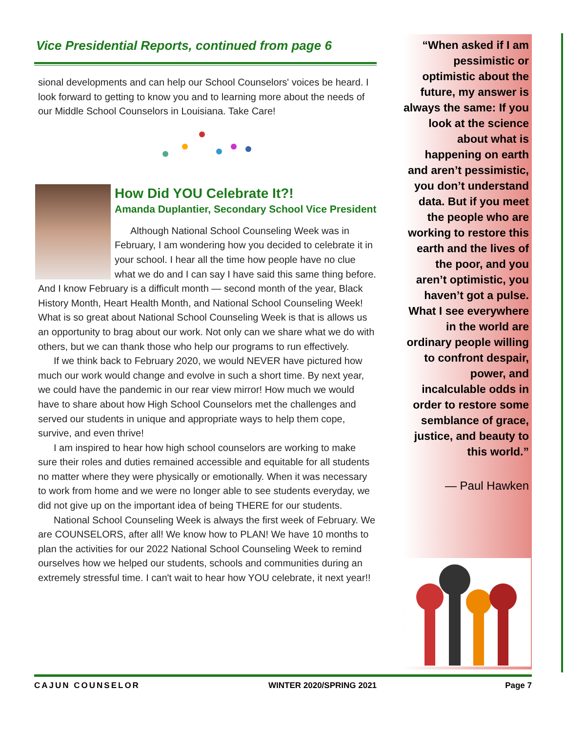Vice Presidential Reports, continued from page 6
sional developments and can help our School Counselors' voices be heard. I look forward to getting to know you and to learning more about the needs of our Middle School Counselors in Louisiana. Take Care!
How Did YOU Celebrate It?!
Amanda Duplantier, Secondary School Vice President
Although National School Counseling Week was in February, I am wondering how you decided to celebrate it in your school. I hear all the time how people have no clue what we do and I can say I have said this same thing before. And I know February is a difficult month — second month of the year, Black History Month, Heart Health Month, and National School Counseling Week! What is so great about National School Counseling Week is that is allows us an opportunity to brag about our work. Not only can we share what we do with others, but we can thank those who help our programs to run effectively.
If we think back to February 2020, we would NEVER have pictured how much our work would change and evolve in such a short time. By next year, we could have the pandemic in our rear view mirror! How much we would have to share about how High School Counselors met the challenges and served our students in unique and appropriate ways to help them cope, survive, and even thrive!
I am inspired to hear how high school counselors are working to make sure their roles and duties remained accessible and equitable for all students no matter where they were physically or emotionally. When it was necessary to work from home and we were no longer able to see students everyday, we did not give up on the important idea of being THERE for our students.
National School Counseling Week is always the first week of February. We are COUNSELORS, after all! We know how to PLAN! We have 10 months to plan the activities for our 2022 National School Counseling Week to remind ourselves how we helped our students, schools and communities during an extremely stressful time. I can't wait to hear how YOU celebrate, it next year!!
“When asked if I am pessimistic or optimistic about the future, my answer is always the same: If you look at the science about what is happening on earth and aren’t pessimistic, you don’t understand data. But if you meet the people who are working to restore this earth and the lives of the poor, and you aren’t optimistic, you haven’t got a pulse. What I see everywhere in the world are ordinary people willing to confront despair, power, and incalculable odds in order to restore some semblance of grace, justice, and beauty to this world.”
— Paul Hawken
CAJUN COUNSELOR WINTER 2020/SPRING 2021 Page 7